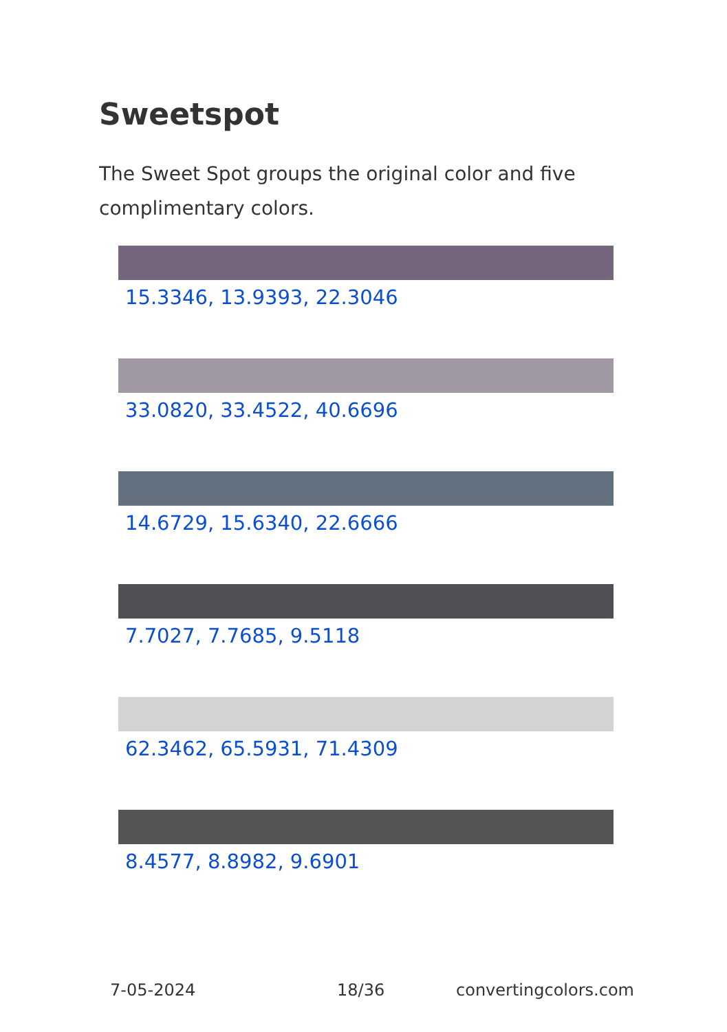Sweetspot
The Sweet Spot groups the original color and five complimentary colors.
15.3346, 13.9393, 22.3046
33.0820, 33.4522, 40.6696
14.6729, 15.6340, 22.6666
7.7027, 7.7685, 9.5118
62.3462, 65.5931, 71.4309
8.4577, 8.8982, 9.6901
7-05-2024 18/36 convertingcolors.com